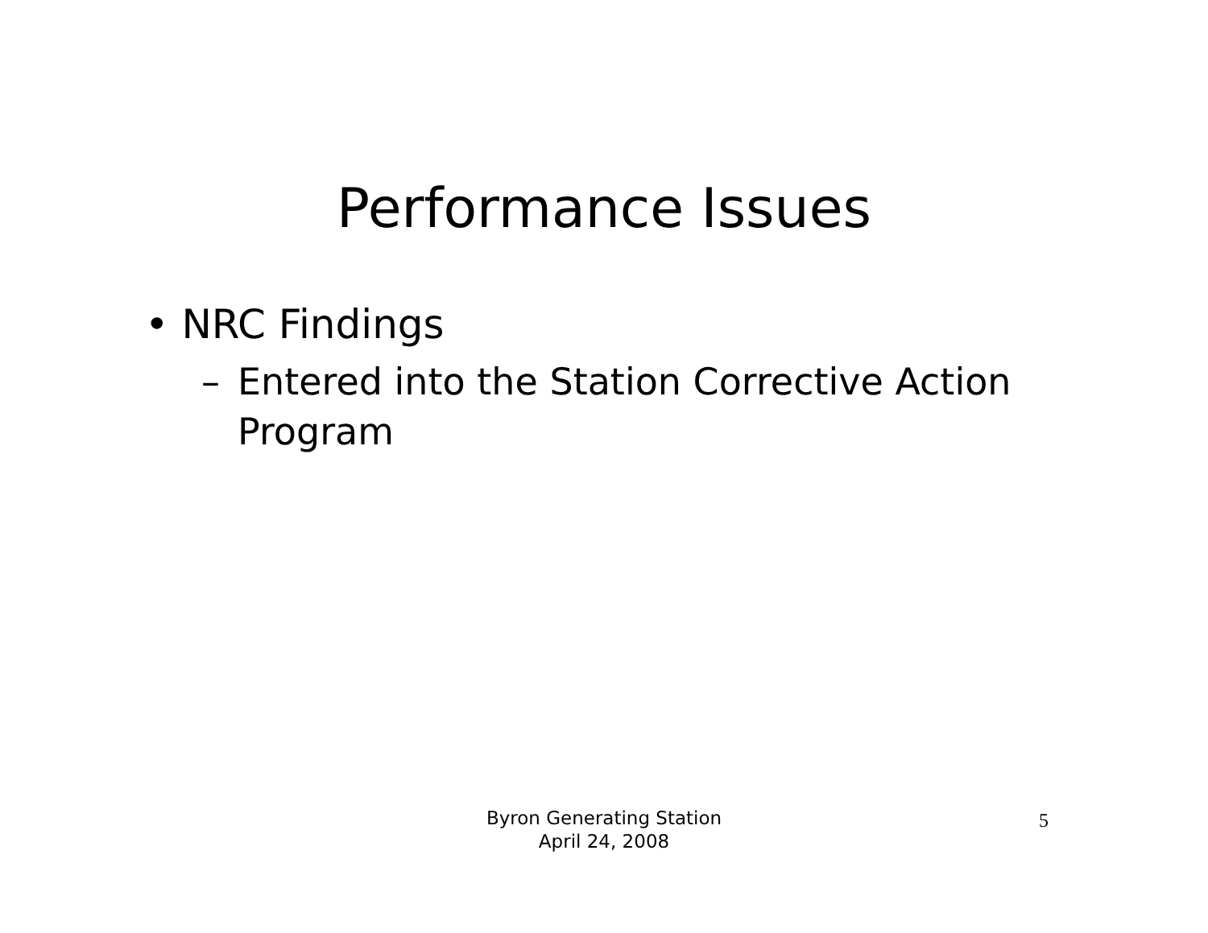Performance Issues
• NRC Findings
– Entered into the Station Corrective Action Program
Byron Generating Station
April 24, 2008
5